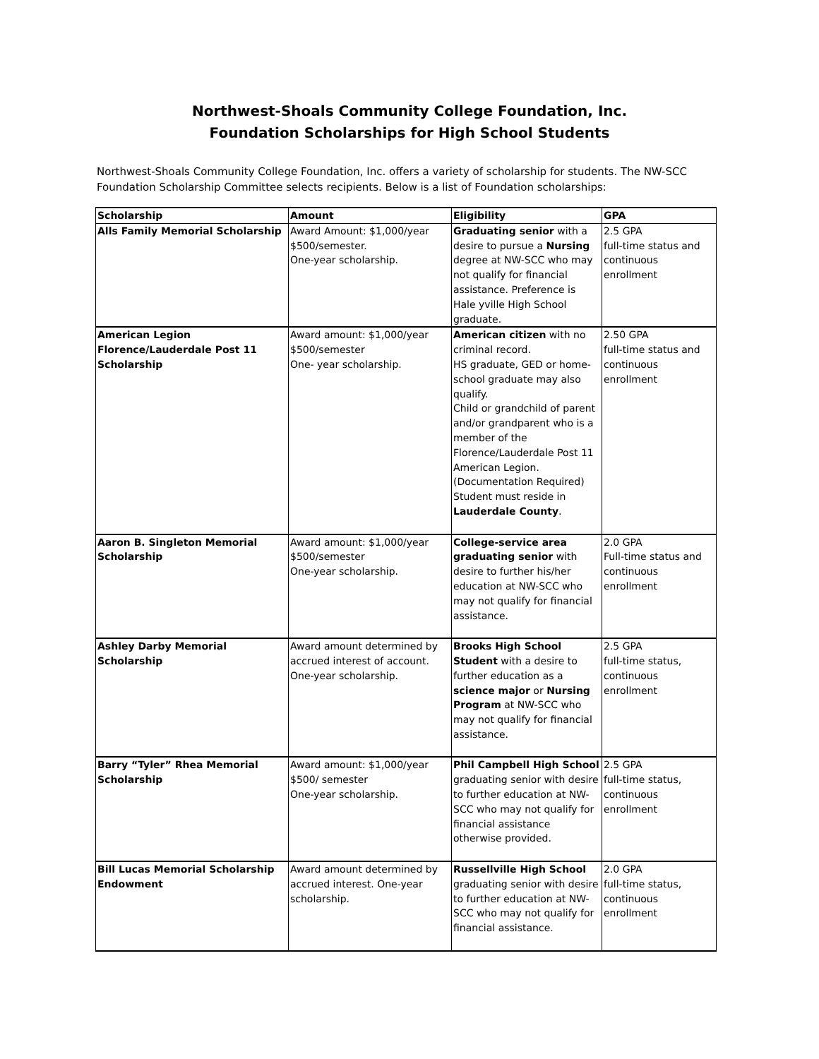Northwest-Shoals Community College Foundation, Inc.
Foundation Scholarships for High School Students
Northwest-Shoals Community College Foundation, Inc. offers a variety of scholarship for students. The NW-SCC Foundation Scholarship Committee selects recipients. Below is a list of Foundation scholarships:
| Scholarship | Amount | Eligibility | GPA |
| --- | --- | --- | --- |
| Alls Family Memorial Scholarship | Award Amount: $1,000/year $500/semester. One-year scholarship. | Graduating senior with a desire to pursue a Nursing degree at NW-SCC who may not qualify for financial assistance. Preference is Hale yville High School graduate. | 2.5 GPA full-time status and continuous enrollment |
| American Legion Florence/Lauderdale Post 11 Scholarship | Award amount: $1,000/year $500/semester One- year scholarship. | American citizen with no criminal record. HS graduate, GED or home-school graduate may also qualify. Child or grandchild of parent and/or grandparent who is a member of the Florence/Lauderdale Post 11 American Legion. (Documentation Required) Student must reside in Lauderdale County . | 2.50 GPA full-time status and continuous enrollment |
| Aaron B. Singleton Memorial Scholarship | Award amount: $1,000/year $500/semester One-year scholarship. | College-service area graduating senior with desire to further his/her education at NW-SCC who may not qualify for financial assistance. | 2.0 GPA Full-time status and continuous enrollment |
| Ashley Darby Memorial Scholarship | Award amount determined by accrued interest of account. One-year scholarship. | Brooks High School Student with a desire to further education as a science major or Nursing Program at NW-SCC who may not qualify for financial assistance. | 2.5 GPA full-time status, continuous enrollment |
| Barry “Tyler” Rhea Memorial Scholarship | Award amount: $1,000/year $500/ semester One-year scholarship. | Phil Campbell High School graduating senior with desire to further education at NW-SCC who may not qualify for financial assistance otherwise provided. | 2.5 GPA full-time status, continuous enrollment |
| Bill Lucas Memorial Scholarship Endowment | Award amount determined by accrued interest. One-year scholarship. | Russellville High School graduating senior with desire to further education at NW-SCC who may not qualify for financial assistance. | 2.0 GPA full-time status, continuous enrollment |